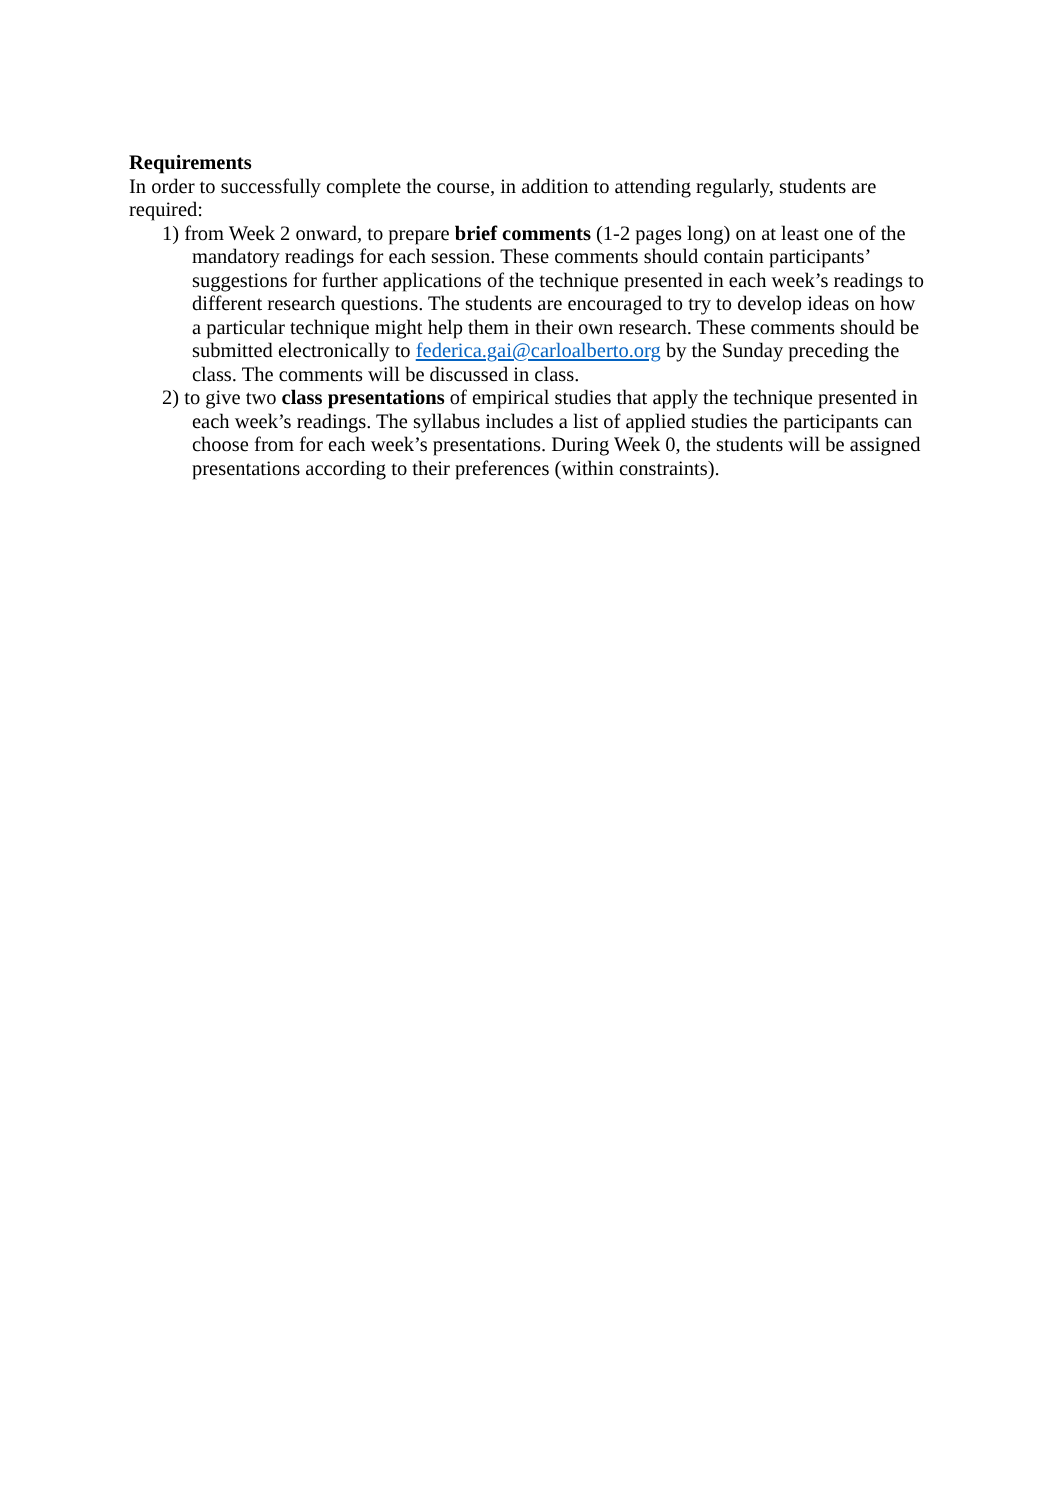Requirements
In order to successfully complete the course, in addition to attending regularly, students are required:
1) from Week 2 onward, to prepare brief comments (1-2 pages long) on at least one of the mandatory readings for each session. These comments should contain participants’ suggestions for further applications of the technique presented in each week’s readings to different research questions. The students are encouraged to try to develop ideas on how a particular technique might help them in their own research. These comments should be submitted electronically to federica.gai@carloalberto.org by the Sunday preceding the class. The comments will be discussed in class.
2) to give two class presentations of empirical studies that apply the technique presented in each week’s readings. The syllabus includes a list of applied studies the participants can choose from for each week’s presentations. During Week 0, the students will be assigned presentations according to their preferences (within constraints).